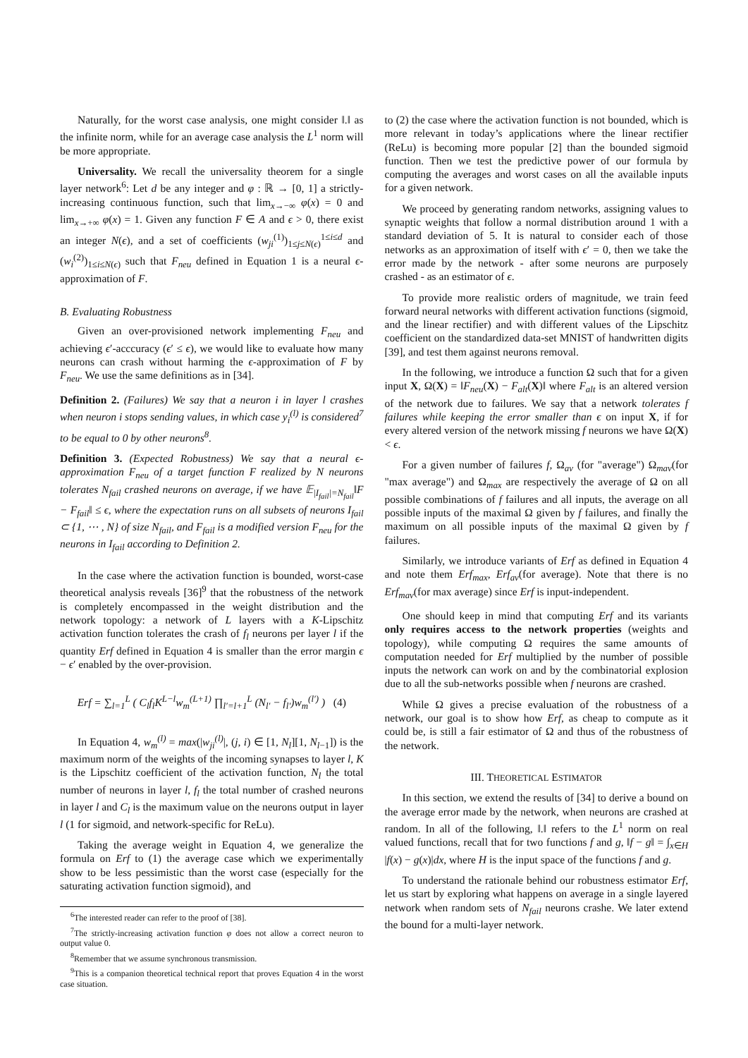Naturally, for the worst case analysis, one might consider ‖.‖ as the infinite norm, while for an average case analysis the L<sup>1</sup> norm will be more appropriate.
Universality. We recall the universality theorem for a single layer network<sup>6</sup>: Let d be any integer and φ : ℝ → [0, 1] a strictly-increasing continuous function, such that lim<sub>x→−∞</sub> φ(x) = 0 and lim<sub>x→+∞</sub> φ(x) = 1. Given any function F ∈ A and ϵ > 0, there exist an integer N(ϵ), and a set of coefficients (w<sub>ji</sub><sup>(1)</sup>)<sub>1≤j≤N(ϵ)</sub><sup>1≤i≤d</sup> and (w<sub>i</sub><sup>(2)</sup>)<sub>1≤i≤N(ϵ)</sub> such that F<sub>neu</sub> defined in Equation 1 is a neural ϵ-approximation of F.
B. Evaluating Robustness
Given an over-provisioned network implementing F<sub>neu</sub> and achieving ϵ′-acccuracy (ϵ′ ≤ ϵ), we would like to evaluate how many neurons can crash without harming the ϵ-approximation of F by F<sub>neu</sub>. We use the same definitions as in [34].
Definition 2. (Failures) We say that a neuron i in layer l crashes when neuron i stops sending values, in which case y<sub>i</sub><sup>(l)</sup> is considered<sup>7</sup> to be equal to 0 by other neurons<sup>8</sup>.
Definition 3. (Expected Robustness) We say that a neural ϵ-approximation F<sub>neu</sub> of a target function F realized by N neurons tolerates N<sub>fail</sub> crashed neurons on average, if we have 𝔼<sub>|I<sub>fail</sub>|=N<sub>fail</sub></sub>‖F − F<sub>fail</sub>‖ ≤ ϵ, where the expectation runs on all subsets of neurons I<sub>fail</sub> ⊂ {1, ⋯ , N} of size N<sub>fail</sub>, and F<sub>fail</sub> is a modified version F<sub>neu</sub> for the neurons in I<sub>fail</sub> according to Definition 2.
In the case where the activation function is bounded, worst-case theoretical analysis reveals [36]<sup>9</sup> that the robustness of the network is completely encompassed in the weight distribution and the network topology: a network of L layers with a K-Lipschitz activation function tolerates the crash of f<sub>l</sub> neurons per layer l if the quantity Erf defined in Equation 4 is smaller than the error margin ϵ − ϵ′ enabled by the over-provision.
Erf = ∑<sub>l=1</sub><sup>L</sup> ( C<sub>l</sub>f<sub>l</sub>K<sup>L−l</sup>w<sub>m</sub><sup>(L+1)</sup> ∏<sub>l′=l+1</sub><sup>L</sup> (N<sub>l′</sub> − f<sub>l′</sub>)w<sub>m</sub><sup>(l′)</sup> ) (4)
In Equation 4, w<sub>m</sub><sup>(l)</sup> = max(|w<sub>ji</sub><sup>(l)</sup>|, (j, i) ∈ [1, N<sub>l</sub>][1, N<sub>l−1</sub>]) is the maximum norm of the weights of the incoming synapses to layer l, K is the Lipschitz coefficient of the activation function, N<sub>l</sub> the total number of neurons in layer l, f<sub>l</sub> the total number of crashed neurons in layer l and C<sub>l</sub> is the maximum value on the neurons output in layer l (1 for sigmoid, and network-specific for ReLu).
Taking the average weight in Equation 4, we generalize the formula on Erf to (1) the average case which we experimentally show to be less pessimistic than the worst case (especially for the saturating activation function sigmoid), and
<sup>6</sup> The interested reader can refer to the proof of [38].
<sup>7</sup> The strictly-increasing activation function φ does not allow a correct neuron to output value 0.
<sup>8</sup> Remember that we assume synchronous transmission.
<sup>9</sup> This is a companion theoretical technical report that proves Equation 4 in the worst case situation.
to (2) the case where the activation function is not bounded, which is more relevant in today’s applications where the linear rectifier (ReLu) is becoming more popular [2] than the bounded sigmoid function. Then we test the predictive power of our formula by computing the averages and worst cases on all the available inputs for a given network.
We proceed by generating random networks, assigning values to synaptic weights that follow a normal distribution around 1 with a standard deviation of 5. It is natural to consider each of those networks as an approximation of itself with ϵ′ = 0, then we take the error made by the network - after some neurons are purposely crashed - as an estimator of ϵ.
To provide more realistic orders of magnitude, we train feed forward neural networks with different activation functions (sigmoid, and the linear rectifier) and with different values of the Lipschitz coefficient on the standardized data-set MNIST of handwritten digits [39], and test them against neurons removal.
In the following, we introduce a function Ω such that for a given input X, Ω(X) = ‖F<sub>neu</sub>(X) − F<sub>alt</sub>(X)‖ where F<sub>alt</sub> is an altered version of the network due to failures. We say that a network tolerates f failures while keeping the error smaller than ϵ on input X, if for every altered version of the network missing f neurons we have Ω(X) < ϵ.
For a given number of failures f, Ω<sub>av</sub> (for "average") Ω<sub>mav</sub>(for "max average") and Ω<sub>max</sub> are respectively the average of Ω on all possible combinations of f failures and all inputs, the average on all possible inputs of the maximal Ω given by f failures, and finally the maximum on all possible inputs of the maximal Ω given by f failures.
Similarly, we introduce variants of Erf as defined in Equation 4 and note them Erf<sub>max</sub>, Erf<sub>av</sub>(for average). Note that there is no Erf<sub>mav</sub>(for max average) since Erf is input-independent.
One should keep in mind that computing Erf and its variants only requires access to the network properties (weights and topology), while computing Ω requires the same amounts of computation needed for Erf multiplied by the number of possible inputs the network can work on and by the combinatorial explosion due to all the sub-networks possible when f neurons are crashed.
While Ω gives a precise evaluation of the robustness of a network, our goal is to show how Erf, as cheap to compute as it could be, is still a fair estimator of Ω and thus of the robustness of the network.
III. THEORETICAL ESTIMATOR
In this section, we extend the results of [34] to derive a bound on the average error made by the network, when neurons are crashed at random. In all of the following, ‖.‖ refers to the L<sup>1</sup> norm on real valued functions, recall that for two functions f and g, ‖f − g‖ = ∫<sub>x∈H</sub> |f(x) − g(x)|dx, where H is the input space of the functions f and g.
To understand the rationale behind our robustness estimator Erf, let us start by exploring what happens on average in a single layered network when random sets of N<sub>fail</sub> neurons crashe. We later extend the bound for a multi-layer network.